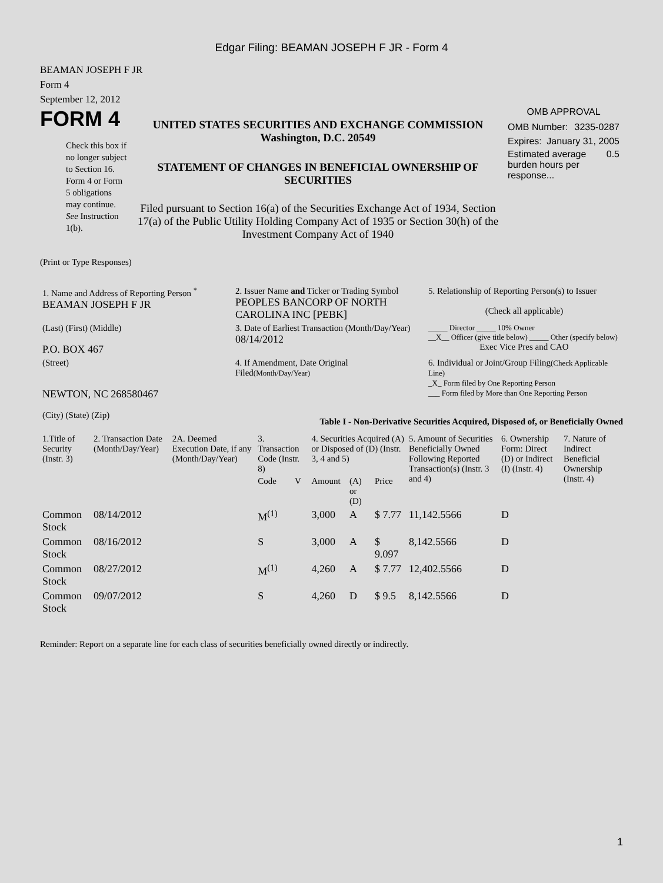Edgar Filing: BEAMAN JOSEPH F JR - Form 4
BEAMAN JOSEPH F JR
Form 4
September 12, 2012
FORM 4
Check this box if no longer subject to Section 16. Form 4 or Form 5 obligations may continue. See Instruction 1(b).
UNITED STATES SECURITIES AND EXCHANGE COMMISSION
Washington, D.C. 20549
STATEMENT OF CHANGES IN BENEFICIAL OWNERSHIP OF SECURITIES
Filed pursuant to Section 16(a) of the Securities Exchange Act of 1934, Section 17(a) of the Public Utility Holding Company Act of 1935 or Section 30(h) of the Investment Company Act of 1940
OMB APPROVAL
OMB Number: 3235-0287
Expires: January 31, 2005
Estimated average burden hours per response... 0.5
(Print or Type Responses)
| 1. Name and Address of Reporting Person <sup>*</sup> BEAMAN JOSEPH F JR | 2. Issuer Name and Ticker or Trading Symbol PEOPLES BANCORP OF NORTH CAROLINA INC [PEBK] | 5. Relationship of Reporting Person(s) to Issuer (Check all applicable) |
| (Last) (First) (Middle) P.O. BOX 467 | 3. Date of Earliest Transaction (Month/Day/Year) 08/14/2012 | _____ Director _____ 10% Owner __X__ Officer (give title below) _____ Other (specify below) Exec Vice Pres and CAO |
| (Street) NEWTON, NC 268580467 (City) (State) (Zip) | 4. If Amendment, Date Original Filed (Month/Day/Year) | 6. Individual or Joint/Group Filing (Check Applicable Line) _X_ Form filed by One Reporting Person ___ Form filed by More than One Reporting Person |
Table I - Non-Derivative Securities Acquired, Disposed of, or Beneficially Owned
| 1.Title of Security (Instr. 3) | 2. Transaction Date (Month/Day/Year) | 2A. Deemed Execution Date, if any (Month/Day/Year) | 3. Transaction Code (Instr. 8) | | 4. Securities Acquired (A) or Disposed of (D) (Instr. 3, 4 and 5) | | | 5. Amount of Securities Beneficially Owned Following Reported Transaction(s) (Instr. 3 and 4) | 6. Ownership Form: Direct (D) or Indirect (I) (Instr. 4) | 7. Nature of Indirect Beneficial Ownership (Instr. 4) |
| --- | --- | --- | --- | --- | --- | --- | --- | --- | --- | --- |
| | | | Code | V | Amount | (A) or (D) | Price | | | |
| Common Stock | 08/14/2012 | | M<sup>(1)</sup> | | 3,000 | A | $ 7.77 | 11,142.5566 | D | |
| Common Stock | 08/16/2012 | | S | | 3,000 | A | $ 9.097 | 8,142.5566 | D | |
| Common Stock | 08/27/2012 | | M<sup>(1)</sup> | | 4,260 | A | $ 7.77 | 12,402.5566 | D | |
| Common Stock | 09/07/2012 | | S | | 4,260 | D | $ 9.5 | 8,142.5566 | D | |
Reminder: Report on a separate line for each class of securities beneficially owned directly or indirectly.
1